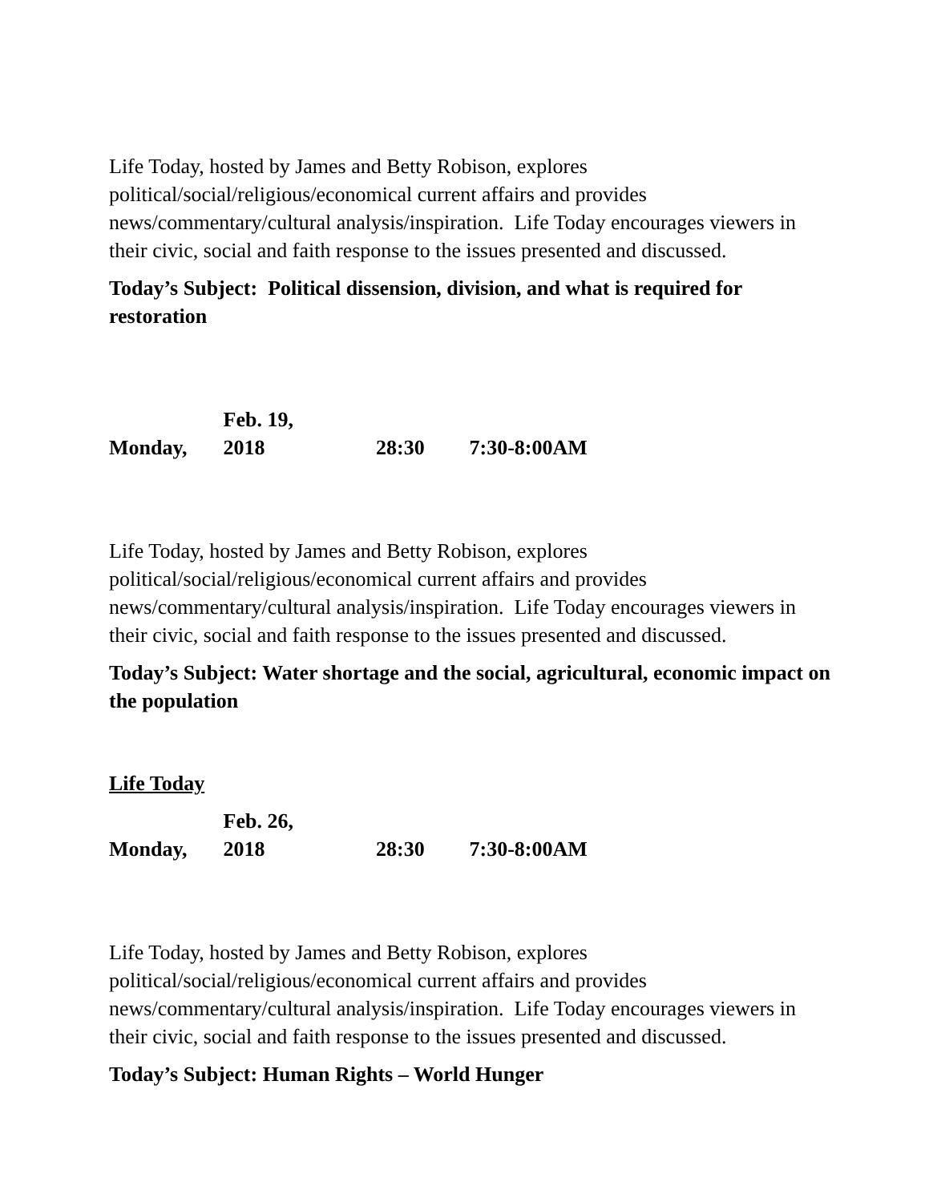Life Today, hosted by James and Betty Robison, explores political/social/religious/economical current affairs and provides news/commentary/cultural analysis/inspiration. Life Today encourages viewers in their civic, social and faith response to the issues presented and discussed.
Today’s Subject: Political dissension, division, and what is required for restoration
Monday, Feb. 19, 2018 28:30 7:30-8:00AM
Life Today, hosted by James and Betty Robison, explores political/social/religious/economical current affairs and provides news/commentary/cultural analysis/inspiration. Life Today encourages viewers in their civic, social and faith response to the issues presented and discussed.
Today’s Subject: Water shortage and the social, agricultural, economic impact on the population
Life Today
Monday, Feb. 26, 2018 28:30 7:30-8:00AM
Life Today, hosted by James and Betty Robison, explores political/social/religious/economical current affairs and provides news/commentary/cultural analysis/inspiration. Life Today encourages viewers in their civic, social and faith response to the issues presented and discussed.
Today’s Subject: Human Rights – World Hunger